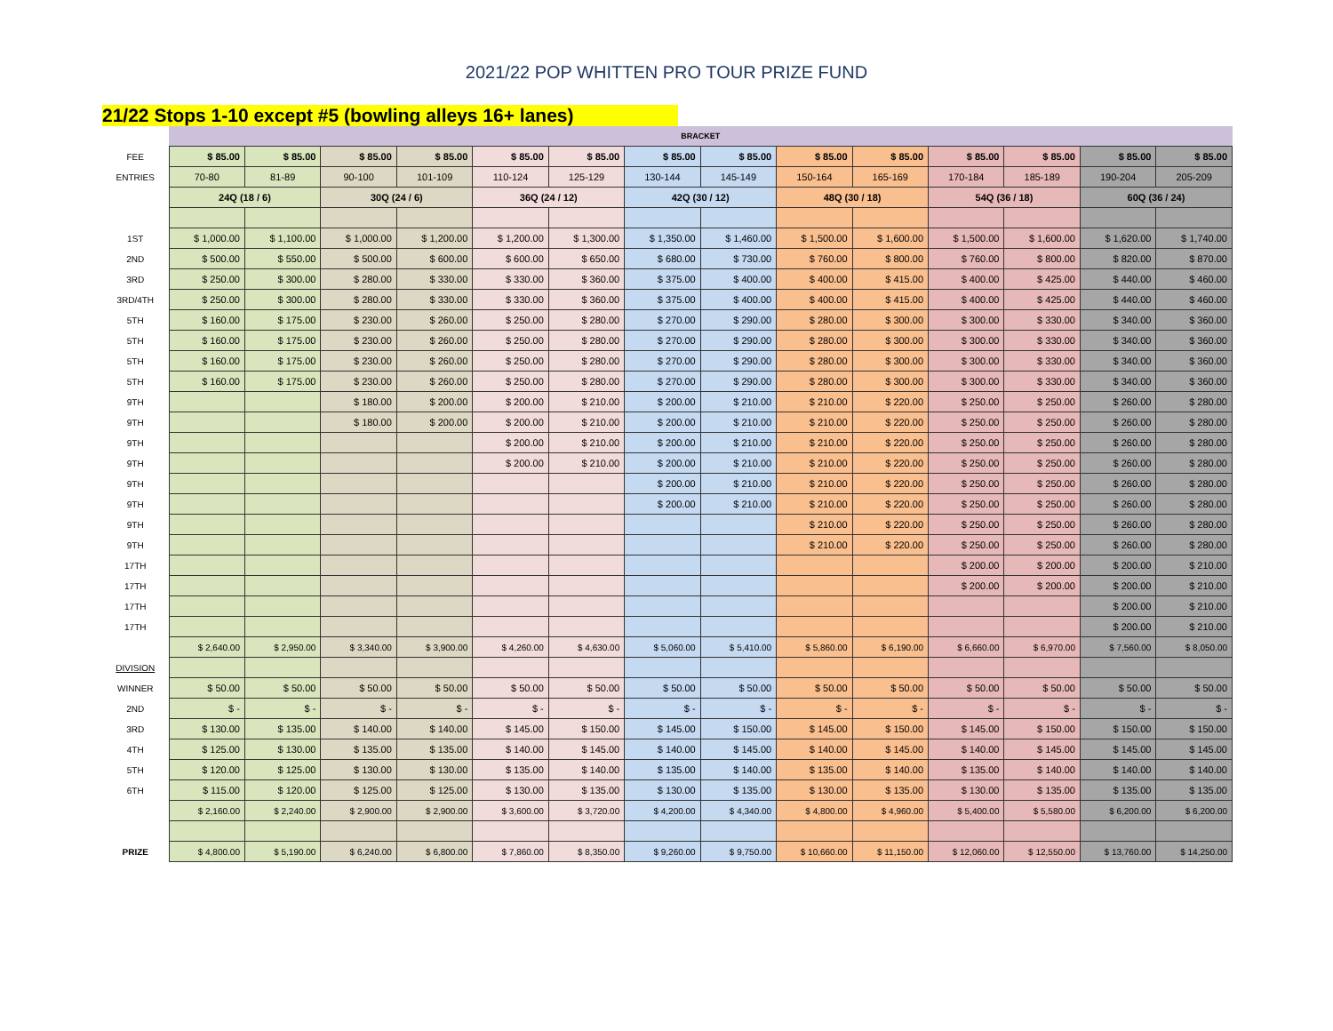2021/22 POP WHITTEN PRO TOUR PRIZE FUND
21/22 Stops 1-10 except #5 (bowling alleys 16+ lanes)
| | BRACKET | | | | | | | | | | | | | |
| FEE | $ 85.00 | $ 85.00 | $ 85.00 | $ 85.00 | $ 85.00 | $ 85.00 | $ 85.00 | $ 85.00 | $ 85.00 | $ 85.00 | $ 85.00 | $ 85.00 | $ 85.00 | $ 85.00 |
| ENTRIES | 70-80 | 81-89 | 90-100 | 101-109 | 110-124 | 125-129 | 130-144 | 145-149 | 150-164 | 165-169 | 170-184 | 185-189 | 190-204 | 205-209 |
| | 24Q (18 / 6) | | 30Q (24 / 6) | | 36Q (24 / 12) | | 42Q (30 / 12) | | 48Q (30 / 18) | | 54Q (36 / 18) | | 60Q (36 / 24) | |
| 1ST | $ 1,000.00 | $ 1,100.00 | $ 1,000.00 | $ 1,200.00 | $ 1,200.00 | $ 1,300.00 | $ 1,350.00 | $ 1,460.00 | $ 1,500.00 | $ 1,600.00 | $ 1,500.00 | $ 1,600.00 | $ 1,620.00 | $ 1,740.00 |
| 2ND | $ 500.00 | $ 550.00 | $ 500.00 | $ 600.00 | $ 600.00 | $ 650.00 | $ 680.00 | $ 730.00 | $ 760.00 | $ 800.00 | $ 760.00 | $ 800.00 | $ 820.00 | $ 870.00 |
| 3RD | $ 250.00 | $ 300.00 | $ 280.00 | $ 330.00 | $ 330.00 | $ 360.00 | $ 375.00 | $ 400.00 | $ 400.00 | $ 415.00 | $ 400.00 | $ 425.00 | $ 440.00 | $ 460.00 |
| 3RD/4TH | $ 250.00 | $ 300.00 | $ 280.00 | $ 330.00 | $ 330.00 | $ 360.00 | $ 375.00 | $ 400.00 | $ 400.00 | $ 415.00 | $ 400.00 | $ 425.00 | $ 440.00 | $ 460.00 |
| 5TH | $ 160.00 | $ 175.00 | $ 230.00 | $ 260.00 | $ 250.00 | $ 280.00 | $ 270.00 | $ 290.00 | $ 280.00 | $ 300.00 | $ 300.00 | $ 330.00 | $ 340.00 | $ 360.00 |
| 5TH | $ 160.00 | $ 175.00 | $ 230.00 | $ 260.00 | $ 250.00 | $ 280.00 | $ 270.00 | $ 290.00 | $ 280.00 | $ 300.00 | $ 300.00 | $ 330.00 | $ 340.00 | $ 360.00 |
| 5TH | $ 160.00 | $ 175.00 | $ 230.00 | $ 260.00 | $ 250.00 | $ 280.00 | $ 270.00 | $ 290.00 | $ 280.00 | $ 300.00 | $ 300.00 | $ 330.00 | $ 340.00 | $ 360.00 |
| 5TH | $ 160.00 | $ 175.00 | $ 230.00 | $ 260.00 | $ 250.00 | $ 280.00 | $ 270.00 | $ 290.00 | $ 280.00 | $ 300.00 | $ 300.00 | $ 330.00 | $ 340.00 | $ 360.00 |
| 9TH | | | $ 180.00 | $ 200.00 | $ 200.00 | $ 210.00 | $ 200.00 | $ 210.00 | $ 210.00 | $ 220.00 | $ 250.00 | $ 250.00 | $ 260.00 | $ 280.00 |
| 9TH | | | $ 180.00 | $ 200.00 | $ 200.00 | $ 210.00 | $ 200.00 | $ 210.00 | $ 210.00 | $ 220.00 | $ 250.00 | $ 250.00 | $ 260.00 | $ 280.00 |
| 9TH | | | | | $ 200.00 | $ 210.00 | $ 200.00 | $ 210.00 | $ 210.00 | $ 220.00 | $ 250.00 | $ 250.00 | $ 260.00 | $ 280.00 |
| 9TH | | | | | $ 200.00 | $ 210.00 | $ 200.00 | $ 210.00 | $ 210.00 | $ 220.00 | $ 250.00 | $ 250.00 | $ 260.00 | $ 280.00 |
| 9TH | | | | | | | $ 200.00 | $ 210.00 | $ 210.00 | $ 220.00 | $ 250.00 | $ 250.00 | $ 260.00 | $ 280.00 |
| 9TH | | | | | | | $ 200.00 | $ 210.00 | $ 210.00 | $ 220.00 | $ 250.00 | $ 250.00 | $ 260.00 | $ 280.00 |
| 9TH | | | | | | | | | $ 210.00 | $ 220.00 | $ 250.00 | $ 250.00 | $ 260.00 | $ 280.00 |
| 9TH | | | | | | | | | $ 210.00 | $ 220.00 | $ 250.00 | $ 250.00 | $ 260.00 | $ 280.00 |
| 17TH | | | | | | | | | | | $ 200.00 | $ 200.00 | $ 200.00 | $ 210.00 |
| 17TH | | | | | | | | | | | $ 200.00 | $ 200.00 | $ 200.00 | $ 210.00 |
| 17TH | | | | | | | | | | | | | $ 200.00 | $ 210.00 |
| 17TH | | | | | | | | | | | | | $ 200.00 | $ 210.00 |
| | $ 2,640.00 | $ 2,950.00 | $ 3,340.00 | $ 3,900.00 | $ 4,260.00 | $ 4,630.00 | $ 5,060.00 | $ 5,410.00 | $ 5,860.00 | $ 6,190.00 | $ 6,660.00 | $ 6,970.00 | $ 7,560.00 | $ 8,050.00 |
| DIVISION | | | | | | | | | | | | | | |
| WINNER | $ 50.00 | $ 50.00 | $ 50.00 | $ 50.00 | $ 50.00 | $ 50.00 | $ 50.00 | $ 50.00 | $ 50.00 | $ 50.00 | $ 50.00 | $ 50.00 | $ 50.00 | $ 50.00 |
| 2ND | $ - | $ - | $ - | $ - | $ - | $ - | $ - | $ - | $ - | $ - | $ - | $ - | $ - | $ - |
| 3RD | $ 130.00 | $ 135.00 | $ 140.00 | $ 140.00 | $ 145.00 | $ 150.00 | $ 145.00 | $ 150.00 | $ 145.00 | $ 150.00 | $ 145.00 | $ 150.00 | $ 150.00 | $ 150.00 |
| 4TH | $ 125.00 | $ 130.00 | $ 135.00 | $ 135.00 | $ 140.00 | $ 145.00 | $ 140.00 | $ 145.00 | $ 140.00 | $ 145.00 | $ 140.00 | $ 145.00 | $ 145.00 | $ 145.00 |
| 5TH | $ 120.00 | $ 125.00 | $ 130.00 | $ 130.00 | $ 135.00 | $ 140.00 | $ 135.00 | $ 140.00 | $ 135.00 | $ 140.00 | $ 135.00 | $ 140.00 | $ 140.00 | $ 140.00 |
| 6TH | $ 115.00 | $ 120.00 | $ 125.00 | $ 125.00 | $ 130.00 | $ 135.00 | $ 130.00 | $ 135.00 | $ 130.00 | $ 135.00 | $ 130.00 | $ 135.00 | $ 135.00 | $ 135.00 |
| | $ 2,160.00 | $ 2,240.00 | $ 2,900.00 | $ 2,900.00 | $ 3,600.00 | $ 3,720.00 | $ 4,200.00 | $ 4,340.00 | $ 4,800.00 | $ 4,960.00 | $ 5,400.00 | $ 5,580.00 | $ 6,200.00 | $ 6,200.00 |
| PRIZE | $ 4,800.00 | $ 5,190.00 | $ 6,240.00 | $ 6,800.00 | $ 7,860.00 | $ 8,350.00 | $ 9,260.00 | $ 9,750.00 | $ 10,660.00 | $ 11,150.00 | $ 12,060.00 | $ 12,550.00 | $ 13,760.00 | $ 14,250.00 |